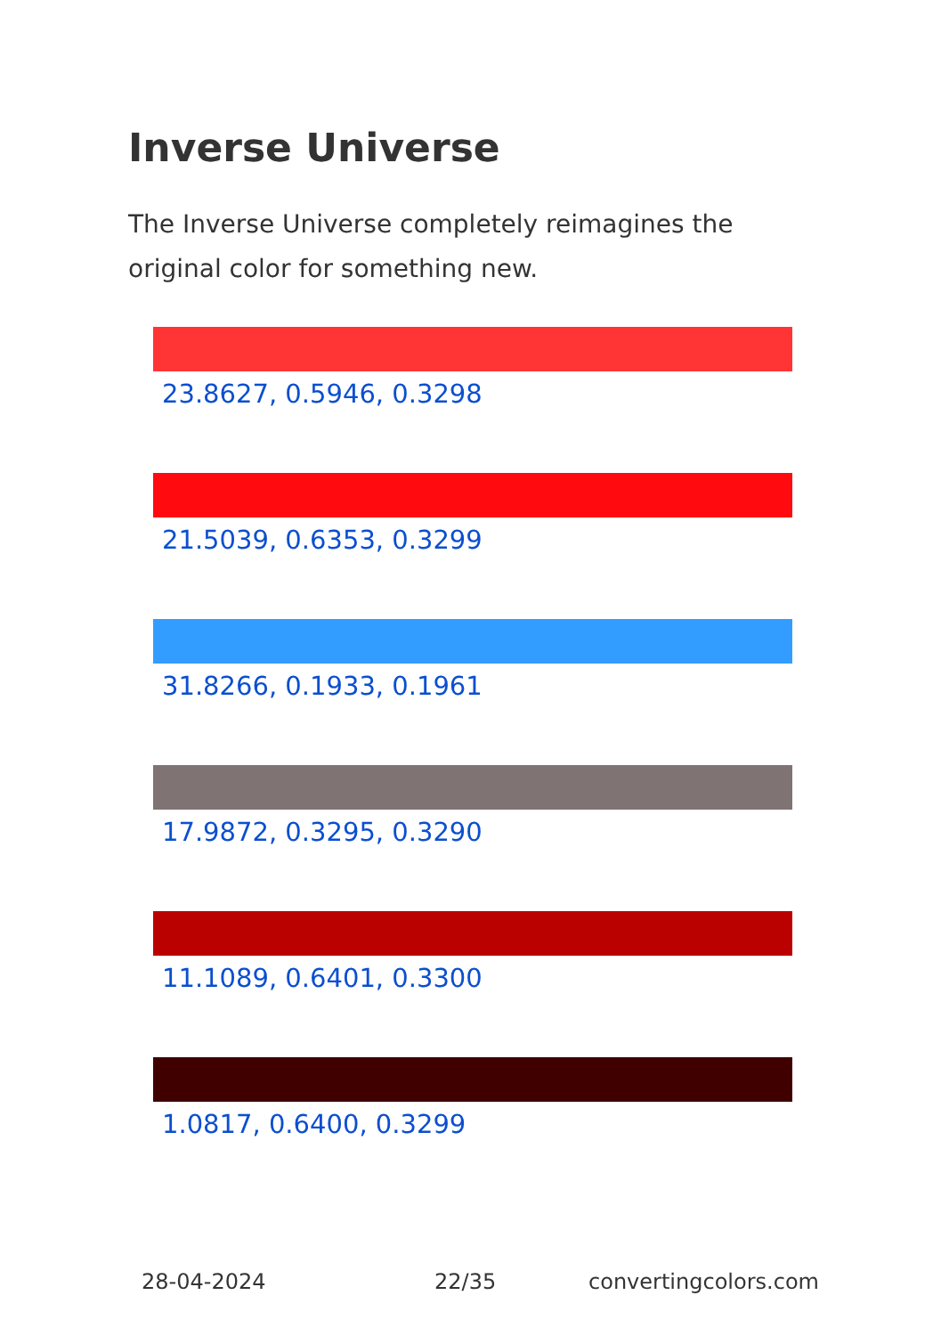Inverse Universe
The Inverse Universe completely reimagines the original color for something new.
23.8627, 0.5946, 0.3298
21.5039, 0.6353, 0.3299
31.8266, 0.1933, 0.1961
17.9872, 0.3295, 0.3290
11.1089, 0.6401, 0.3300
1.0817, 0.6400, 0.3299
28-04-2024 22/35 convertingcolors.com